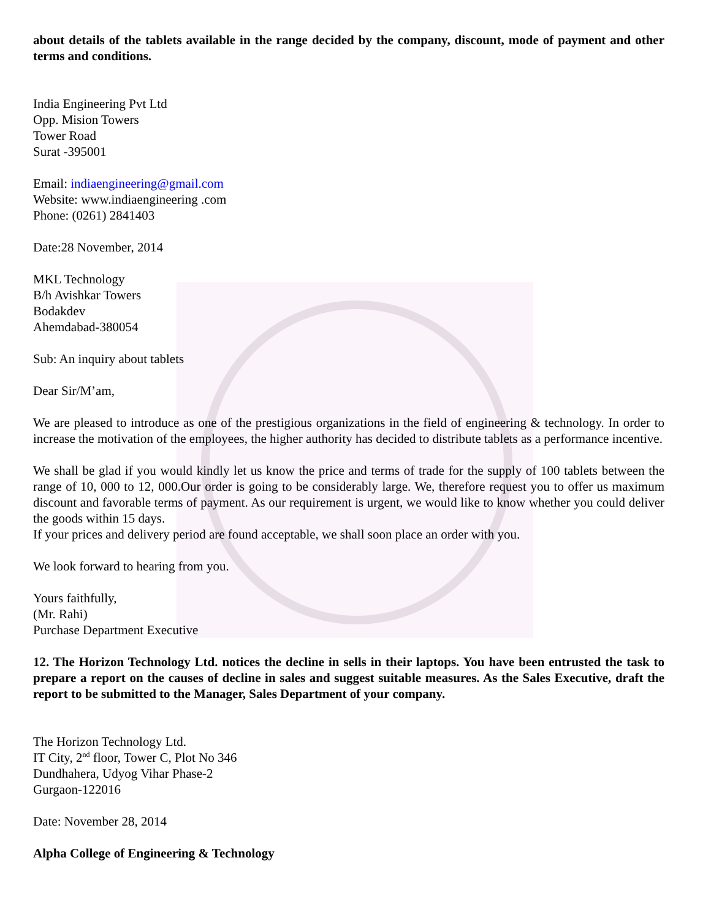about details of the tablets available in the range decided by the company, discount, mode of payment and other terms and conditions.
India Engineering Pvt Ltd
Opp. Mision Towers
Tower Road
Surat -395001
Email: indiaengineering@gmail.com
Website: www.indiaengineering .com
Phone: (0261) 2841403
Date:28 November, 2014
MKL Technology
B/h Avishkar Towers
Bodakdev
Ahemdabad-380054
Sub: An inquiry about tablets
Dear Sir/M’am,
We are pleased to introduce as one of the prestigious organizations in the field of engineering & technology. In order to increase the motivation of the employees, the higher authority has decided to distribute tablets as a performance incentive.
We shall be glad if you would kindly let us know the price and terms of trade for the supply of 100 tablets between the range of 10, 000 to 12, 000.Our order is going to be considerably large. We, therefore request you to offer us maximum discount and favorable terms of payment. As our requirement is urgent, we would like to know whether you could deliver the goods within 15 days.
If your prices and delivery period are found acceptable, we shall soon place an order with you.
We look forward to hearing from you.
Yours faithfully,
(Mr. Rahi)
Purchase Department Executive
12. The Horizon Technology Ltd. notices the decline in sells in their laptops. You have been entrusted the task to prepare a report on the causes of decline in sales and suggest suitable measures. As the Sales Executive, draft the report to be submitted to the Manager, Sales Department of your company.
The Horizon Technology Ltd.
IT City, 2<sup>nd</sup> floor, Tower C, Plot No 346
Dundhahera, Udyog Vihar Phase-2
Gurgaon-122016
Date: November 28, 2014
Alpha College of Engineering & Technology